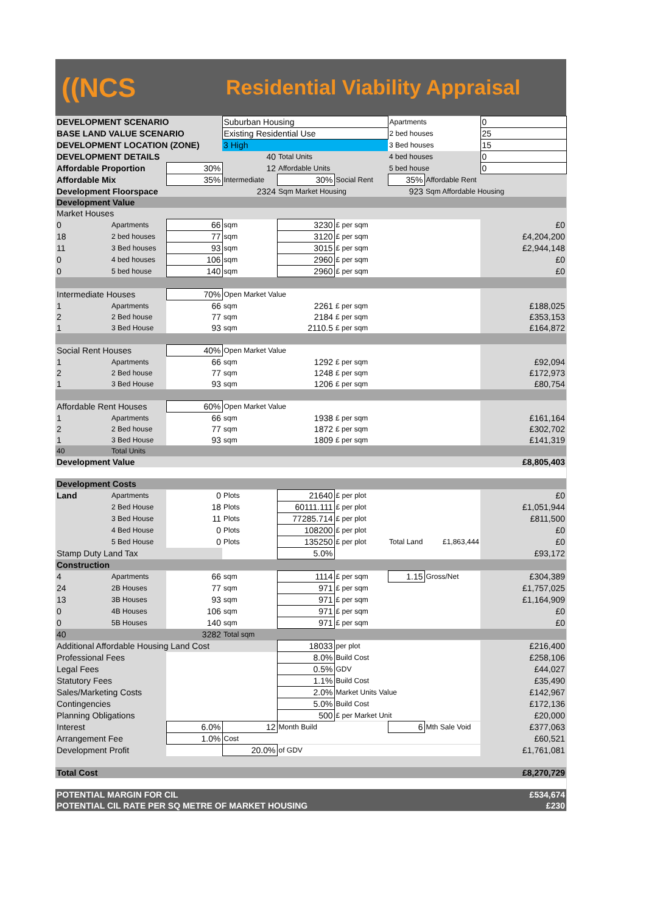((NCS
Residential Viability Appraisal
| DEVELOPMENT SCENARIO | | | Suburban Housing | | | Apartments | | 0 |
| BASE LAND VALUE SCENARIO | | | Existing Residential Use | | | 2 bed houses | | 25 |
| DEVELOPMENT LOCATION (ZONE) | | | 3 High | | | 3 Bed houses | | 15 |
| DEVELOPMENT DETAILS | | | 40 | Total Units | | 4 bed houses | | 0 |
| Affordable Proportion | | 30% | 12 | Affordable Units | | 5 bed house | | 0 |
| Affordable Mix | | 35% | Intermediate | 30% | Social Rent | 35% | Affordable Rent | |
| Development Floorspace | | | 2324 | Sqm Market Housing | | 923 | Sqm Affordable Housing | |
| Development Value | | | | | | | | |
| Market Houses | | | | | | | | |
| 0 | Apartments | 66 | sqm | 3230 | £ per sqm | | | £0 |
| 18 | 2 bed houses | 77 | sqm | 3120 | £ per sqm | | | £4,204,200 |
| 11 | 3 Bed houses | 93 | sqm | 3015 | £ per sqm | | | £2,944,148 |
| 0 | 4 bed houses | 106 | sqm | 2960 | £ per sqm | | | £0 |
| 0 | 5 bed house | 140 | sqm | 2960 | £ per sqm | | | £0 |
| Intermediate Houses | | 70% | Open Market Value | | | | | |
| 1 | Apartments | 66 | sqm | 2261 | £ per sqm | | | £188,025 |
| 2 | 2 Bed house | 77 | sqm | 2184 | £ per sqm | | | £353,153 |
| 1 | 3 Bed House | 93 | sqm | 2110.5 | £ per sqm | | | £164,872 |
| Social Rent Houses | | 40% | Open Market Value | | | | | |
| 1 | Apartments | 66 | sqm | 1292 | £ per sqm | | | £92,094 |
| 2 | 2 Bed house | 77 | sqm | 1248 | £ per sqm | | | £172,973 |
| 1 | 3 Bed House | 93 | sqm | 1206 | £ per sqm | | | £80,754 |
| Affordable Rent Houses | | 60% | Open Market Value | | | | | |
| 1 | Apartments | 66 | sqm | 1938 | £ per sqm | | | £161,164 |
| 2 | 2 Bed house | 77 | sqm | 1872 | £ per sqm | | | £302,702 |
| 1 | 3 Bed House | 93 | sqm | 1809 | £ per sqm | | | £141,319 |
| 40 | Total Units | | | | | | | |
| Development Value | | | | | | | | £8,805,403 |
| Development Costs | | | | | | | | |
| Land | Apartments | 0 | Plots | 21640 | £ per plot | | | £0 |
| | 2 Bed House | 18 | Plots | 60111.111 | £ per plot | | | £1,051,944 |
| | 3 Bed House | 11 | Plots | 77285.714 | £ per plot | | | £811,500 |
| | 4 Bed House | 0 | Plots | 108200 | £ per plot | | | £0 |
| | 5 Bed House | 0 | Plots | 135250 | £ per plot | Total Land | £1,863,444 | £0 |
| Stamp Duty Land Tax | | | | 5.0% | | | | £93,172 |
| Construction | | | | | | | | |
| 4 | Apartments | 66 | sqm | 1114 | £ per sqm | 1.15 | Gross/Net | £304,389 |
| 24 | 2B Houses | 77 | sqm | 971 | £ per sqm | | | £1,757,025 |
| 13 | 3B Houses | 93 | sqm | 971 | £ per sqm | | | £1,164,909 |
| 0 | 4B Houses | 106 | sqm | 971 | £ per sqm | | | £0 |
| 0 | 5B Houses | 140 | sqm | 971 | £ per sqm | | | £0 |
| 40 | | 3282 | Total sqm | | | | | |
| Additional Affordable Housing Land Cost | | | | 18033 | per plot | | | £216,400 |
| Professional Fees | | | | 8.0% | Build Cost | | | £258,106 |
| Legal Fees | | | | 0.5% | GDV | | | £44,027 |
| Statutory Fees | | | | 1.1% | Build Cost | | | £35,490 |
| Sales/Marketing Costs | | | | 2.0% | Market Units Value | | | £142,967 |
| Contingencies | | | | 5.0% | Build Cost | | | £172,136 |
| Planning Obligations | | | | 500 | £ per Market Unit | | | £20,000 |
| Interest | | 6.0% | 12 | Month Build | | 6 | Mth Sale Void | £377,063 |
| Arrangement Fee | | 1.0% | Cost | | | | | £60,521 |
| Development Profit | | | 20.0% | of GDV | | | | £1,761,081 |
| Total Cost | | | | | | | | £8,270,729 |
| POTENTIAL MARGIN FOR CIL | | | | | | | | £534,674 |
| POTENTIAL CIL RATE PER SQ METRE OF MARKET HOUSING | | | | | | | | £230 |